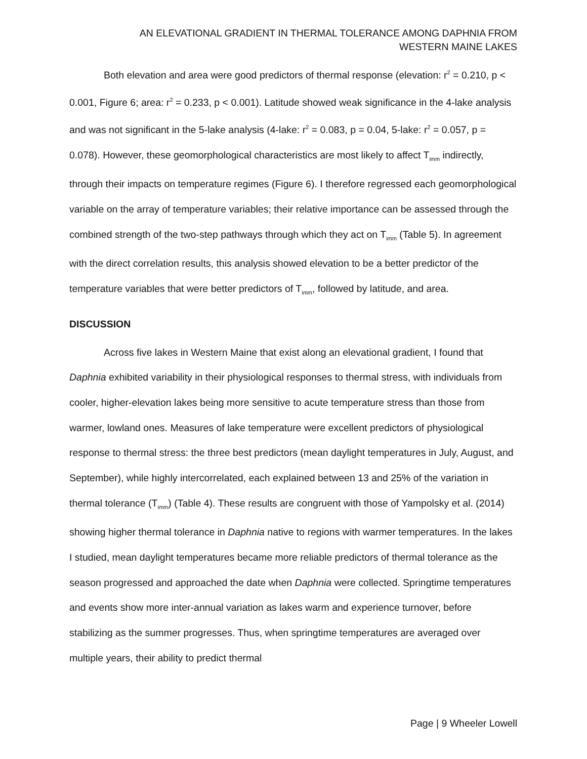AN ELEVATIONAL GRADIENT IN THERMAL TOLERANCE AMONG DAPHNIA FROM
WESTERN MAINE LAKES
Both elevation and area were good predictors of thermal response (elevation: r<sup>2</sup> = 0.210, p < 0.001, Figure 6; area: r<sup>2</sup> = 0.233, p < 0.001). Latitude showed weak significance in the 4-lake analysis and was not significant in the 5-lake analysis (4-lake: r<sup>2</sup> = 0.083, p = 0.04, 5-lake: r<sup>2</sup> = 0.057, p = 0.078). However, these geomorphological characteristics are most likely to affect T<sub>imm</sub> indirectly, through their impacts on temperature regimes (Figure 6). I therefore regressed each geomorphological variable on the array of temperature variables; their relative importance can be assessed through the combined strength of the two-step pathways through which they act on T<sub>imm</sub> (Table 5). In agreement with the direct correlation results, this analysis showed elevation to be a better predictor of the temperature variables that were better predictors of T<sub>imm</sub>, followed by latitude, and area.
DISCUSSION
Across five lakes in Western Maine that exist along an elevational gradient, I found that Daphnia exhibited variability in their physiological responses to thermal stress, with individuals from cooler, higher-elevation lakes being more sensitive to acute temperature stress than those from warmer, lowland ones. Measures of lake temperature were excellent predictors of physiological response to thermal stress: the three best predictors (mean daylight temperatures in July, August, and September), while highly intercorrelated, each explained between 13 and 25% of the variation in thermal tolerance (T<sub>imm</sub>) (Table 4). These results are congruent with those of Yampolsky et al. (2014) showing higher thermal tolerance in Daphnia native to regions with warmer temperatures. In the lakes I studied, mean daylight temperatures became more reliable predictors of thermal tolerance as the season progressed and approached the date when Daphnia were collected. Springtime temperatures and events show more inter-annual variation as lakes warm and experience turnover, before stabilizing as the summer progresses. Thus, when springtime temperatures are averaged over multiple years, their ability to predict thermal
Page | 9 Wheeler Lowell